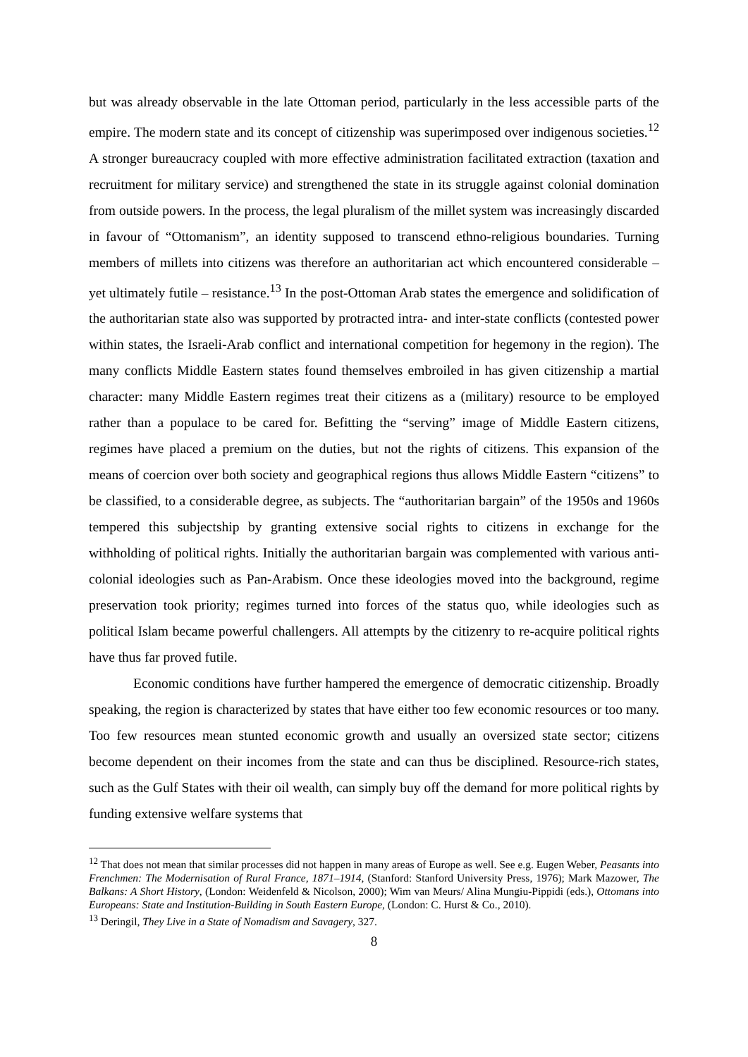but was already observable in the late Ottoman period, particularly in the less accessible parts of the empire. The modern state and its concept of citizenship was superimposed over indigenous societies.<sup>12</sup> A stronger bureaucracy coupled with more effective administration facilitated extraction (taxation and recruitment for military service) and strengthened the state in its struggle against colonial domination from outside powers. In the process, the legal pluralism of the millet system was increasingly discarded in favour of “Ottomanism”, an identity supposed to transcend ethno-religious boundaries. Turning members of millets into citizens was therefore an authoritarian act which encountered considerable – yet ultimately futile – resistance.<sup>13</sup> In the post-Ottoman Arab states the emergence and solidification of the authoritarian state also was supported by protracted intra- and inter-state conflicts (contested power within states, the Israeli-Arab conflict and international competition for hegemony in the region). The many conflicts Middle Eastern states found themselves embroiled in has given citizenship a martial character: many Middle Eastern regimes treat their citizens as a (military) resource to be employed rather than a populace to be cared for. Befitting the “serving” image of Middle Eastern citizens, regimes have placed a premium on the duties, but not the rights of citizens. This expansion of the means of coercion over both society and geographical regions thus allows Middle Eastern “citizens” to be classified, to a considerable degree, as subjects. The “authoritarian bargain” of the 1950s and 1960s tempered this subjectship by granting extensive social rights to citizens in exchange for the withholding of political rights. Initially the authoritarian bargain was complemented with various anti-colonial ideologies such as Pan-Arabism. Once these ideologies moved into the background, regime preservation took priority; regimes turned into forces of the status quo, while ideologies such as political Islam became powerful challengers. All attempts by the citizenry to re-acquire political rights have thus far proved futile.
Economic conditions have further hampered the emergence of democratic citizenship. Broadly speaking, the region is characterized by states that have either too few economic resources or too many. Too few resources mean stunted economic growth and usually an oversized state sector; citizens become dependent on their incomes from the state and can thus be disciplined. Resource-rich states, such as the Gulf States with their oil wealth, can simply buy off the demand for more political rights by funding extensive welfare systems that
<sup>12</sup> That does not mean that similar processes did not happen in many areas of Europe as well. See e.g. Eugen Weber, Peasants into Frenchmen: The Modernisation of Rural France, 1871–1914, (Stanford: Stanford University Press, 1976); Mark Mazower, The Balkans: A Short History, (London: Weidenfeld & Nicolson, 2000); Wim van Meurs/ Alina Mungiu-Pippidi (eds.), Ottomans into Europeans: State and Institution-Building in South Eastern Europe, (London: C. Hurst & Co., 2010).
<sup>13</sup> Deringil, They Live in a State of Nomadism and Savagery, 327.
8